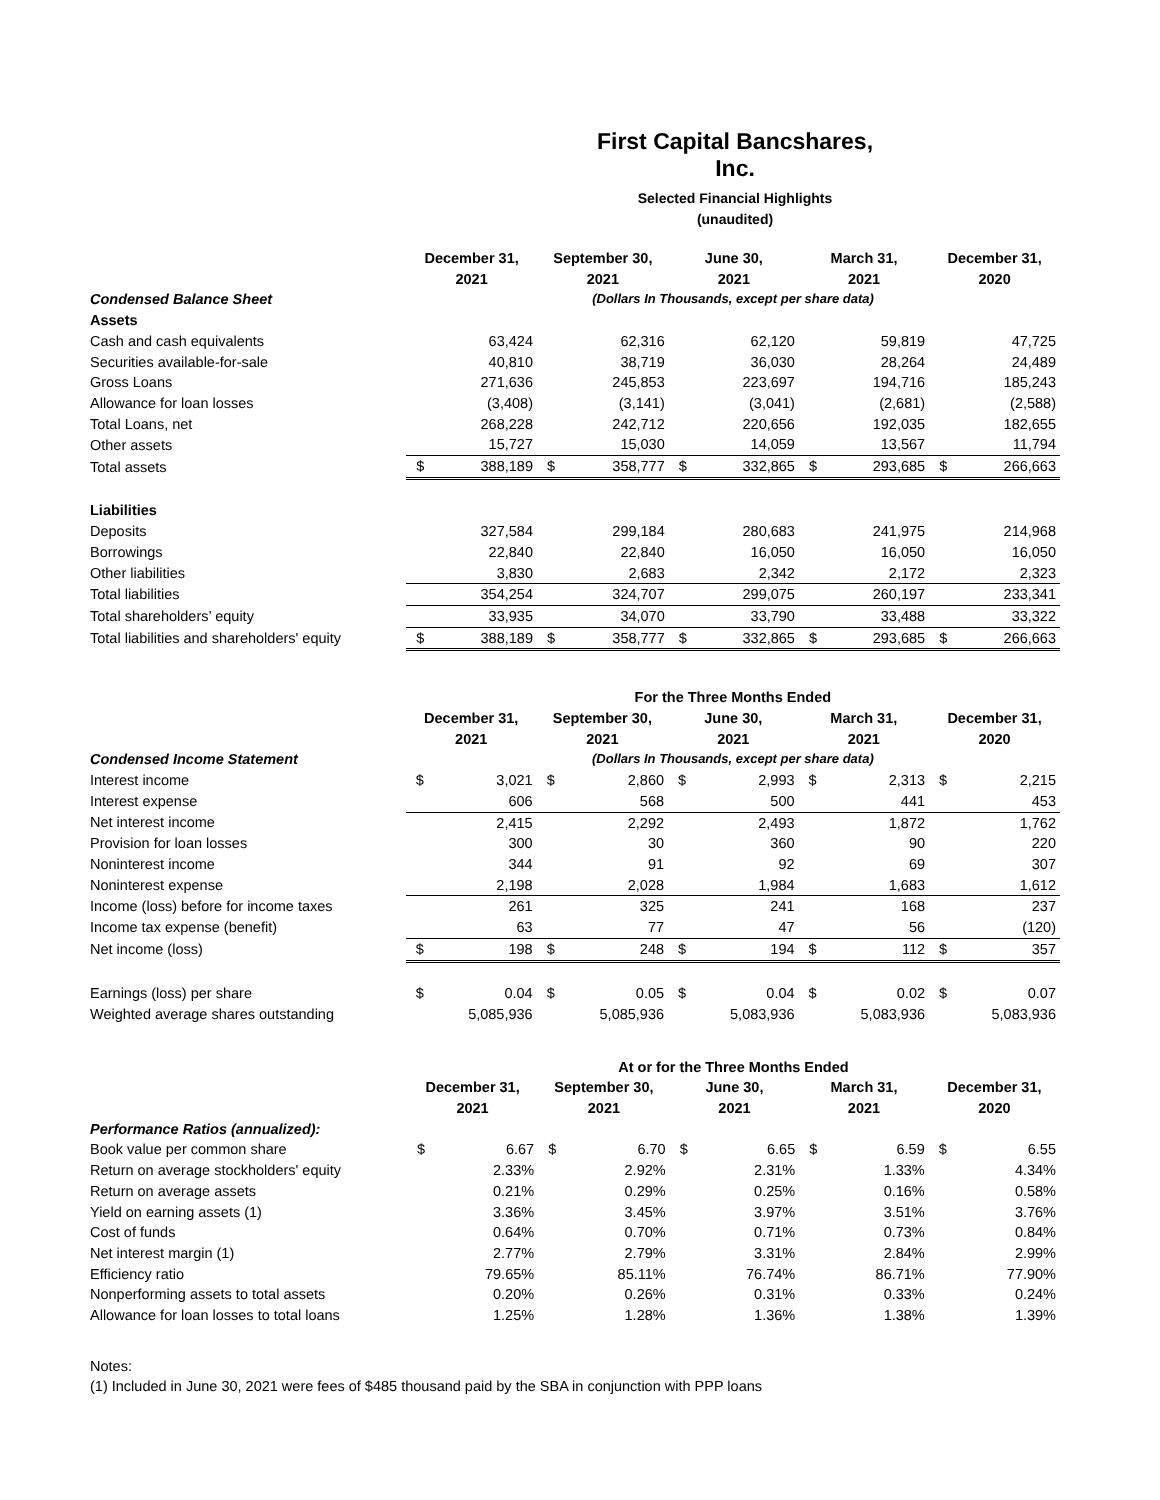First Capital Bancshares, Inc.
Selected Financial Highlights
(unaudited)
| | December 31, 2021 | | September 30, 2021 | | June 30, 2021 | | March 31, 2021 | | December 31, 2020 | |
| Condensed Balance Sheet | | | (Dollars In Thousands, except per share data) | | | | | | | |
| Assets | | | | | | | | | | |
| Cash and cash equivalents | | 63,424 | | 62,316 | | 62,120 | | 59,819 | | 47,725 |
| Securities available-for-sale | | 40,810 | | 38,719 | | 36,030 | | 28,264 | | 24,489 |
| Gross Loans | | 271,636 | | 245,853 | | 223,697 | | 194,716 | | 185,243 |
| Allowance for loan losses | | (3,408) | | (3,141) | | (3,041) | | (2,681) | | (2,588) |
| Total Loans, net | | 268,228 | | 242,712 | | 220,656 | | 192,035 | | 182,655 |
| Other assets | | 15,727 | | 15,030 | | 14,059 | | 13,567 | | 11,794 |
| Total assets | $ | 388,189 | $ | 358,777 | $ | 332,865 | $ | 293,685 | $ | 266,663 |
| Liabilities | | | | | | | | | | |
| Deposits | | 327,584 | | 299,184 | | 280,683 | | 241,975 | | 214,968 |
| Borrowings | | 22,840 | | 22,840 | | 16,050 | | 16,050 | | 16,050 |
| Other liabilities | | 3,830 | | 2,683 | | 2,342 | | 2,172 | | 2,323 |
| Total liabilities | | 354,254 | | 324,707 | | 299,075 | | 260,197 | | 233,341 |
| Total shareholders’ equity | | 33,935 | | 34,070 | | 33,790 | | 33,488 | | 33,322 |
| Total liabilities and shareholders' equity | $ | 388,189 | $ | 358,777 | $ | 332,865 | $ | 293,685 | $ | 266,663 |
| | | | For the Three Months Ended | | | | | | | |
| | December 31, 2021 | | September 30, 2021 | | June 30, 2021 | | March 31, 2021 | | December 31, 2020 | |
| Condensed Income Statement | | | (Dollars In Thousands, except per share data) | | | | | | | |
| Interest income | $ | 3,021 | $ | 2,860 | $ | 2,993 | $ | 2,313 | $ | 2,215 |
| Interest expense | | 606 | | 568 | | 500 | | 441 | | 453 |
| Net interest income | | 2,415 | | 2,292 | | 2,493 | | 1,872 | | 1,762 |
| Provision for loan losses | | 300 | | 30 | | 360 | | 90 | | 220 |
| Noninterest income | | 344 | | 91 | | 92 | | 69 | | 307 |
| Noninterest expense | | 2,198 | | 2,028 | | 1,984 | | 1,683 | | 1,612 |
| Income (loss) before for income taxes | | 261 | | 325 | | 241 | | 168 | | 237 |
| Income tax expense (benefit) | | 63 | | 77 | | 47 | | 56 | | (120) |
| Net income (loss) | $ | 198 | $ | 248 | $ | 194 | $ | 112 | $ | 357 |
| Earnings (loss) per share | $ | 0.04 | $ | 0.05 | $ | 0.04 | $ | 0.02 | $ | 0.07 |
| Weighted average shares outstanding | | 5,085,936 | | 5,085,936 | | 5,083,936 | | 5,083,936 | | 5,083,936 |
| | | | At or for the Three Months Ended | | | | | | | |
| | December 31, 2021 | | September 30, 2021 | | June 30, 2021 | | March 31, 2021 | | December 31, 2020 | |
| Performance Ratios (annualized): | | | | | | | | | | |
| Book value per common share | $ | 6.67 | $ | 6.70 | $ | 6.65 | $ | 6.59 | $ | 6.55 |
| Return on average stockholders' equity | | 2.33% | | 2.92% | | 2.31% | | 1.33% | | 4.34% |
| Return on average assets | | 0.21% | | 0.29% | | 0.25% | | 0.16% | | 0.58% |
| Yield on earning assets (1) | | 3.36% | | 3.45% | | 3.97% | | 3.51% | | 3.76% |
| Cost of funds | | 0.64% | | 0.70% | | 0.71% | | 0.73% | | 0.84% |
| Net interest margin (1) | | 2.77% | | 2.79% | | 3.31% | | 2.84% | | 2.99% |
| Efficiency ratio | | 79.65% | | 85.11% | | 76.74% | | 86.71% | | 77.90% |
| Nonperforming assets to total assets | | 0.20% | | 0.26% | | 0.31% | | 0.33% | | 0.24% |
| Allowance for loan losses to total loans | | 1.25% | | 1.28% | | 1.36% | | 1.38% | | 1.39% |
Notes:
(1) Included in June 30, 2021 were fees of $485 thousand paid by the SBA in conjunction with PPP loans